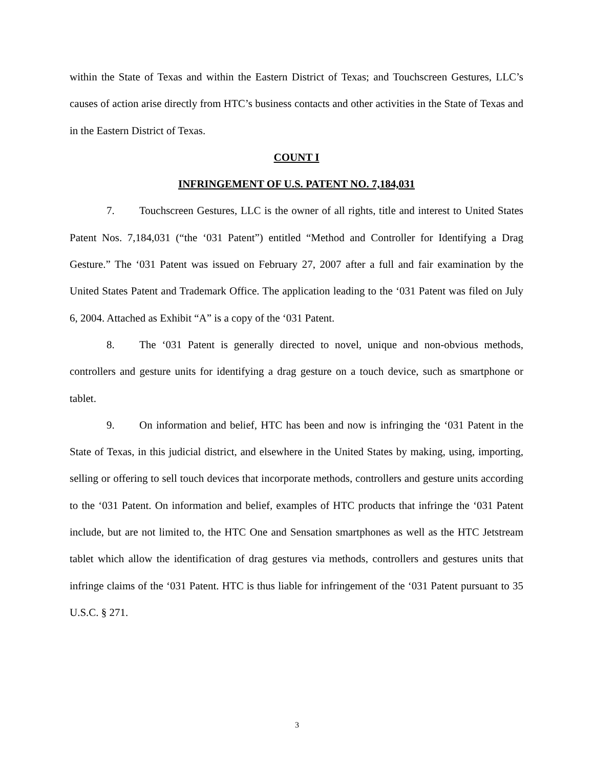within the State of Texas and within the Eastern District of Texas; and Touchscreen Gestures, LLC’s causes of action arise directly from HTC’s business contacts and other activities in the State of Texas and in the Eastern District of Texas.
COUNT I
INFRINGEMENT OF U.S. PATENT NO. 7,184,031
7. Touchscreen Gestures, LLC is the owner of all rights, title and interest to United States Patent Nos. 7,184,031 (“the ‘031 Patent”) entitled “Method and Controller for Identifying a Drag Gesture.” The ‘031 Patent was issued on February 27, 2007 after a full and fair examination by the United States Patent and Trademark Office. The application leading to the ‘031 Patent was filed on July 6, 2004. Attached as Exhibit “A” is a copy of the ‘031 Patent.
8. The ‘031 Patent is generally directed to novel, unique and non-obvious methods, controllers and gesture units for identifying a drag gesture on a touch device, such as smartphone or tablet.
9. On information and belief, HTC has been and now is infringing the ‘031 Patent in the State of Texas, in this judicial district, and elsewhere in the United States by making, using, importing, selling or offering to sell touch devices that incorporate methods, controllers and gesture units according to the ‘031 Patent. On information and belief, examples of HTC products that infringe the ‘031 Patent include, but are not limited to, the HTC One and Sensation smartphones as well as the HTC Jetstream tablet which allow the identification of drag gestures via methods, controllers and gestures units that infringe claims of the ‘031 Patent. HTC is thus liable for infringement of the ‘031 Patent pursuant to 35 U.S.C. § 271.
3